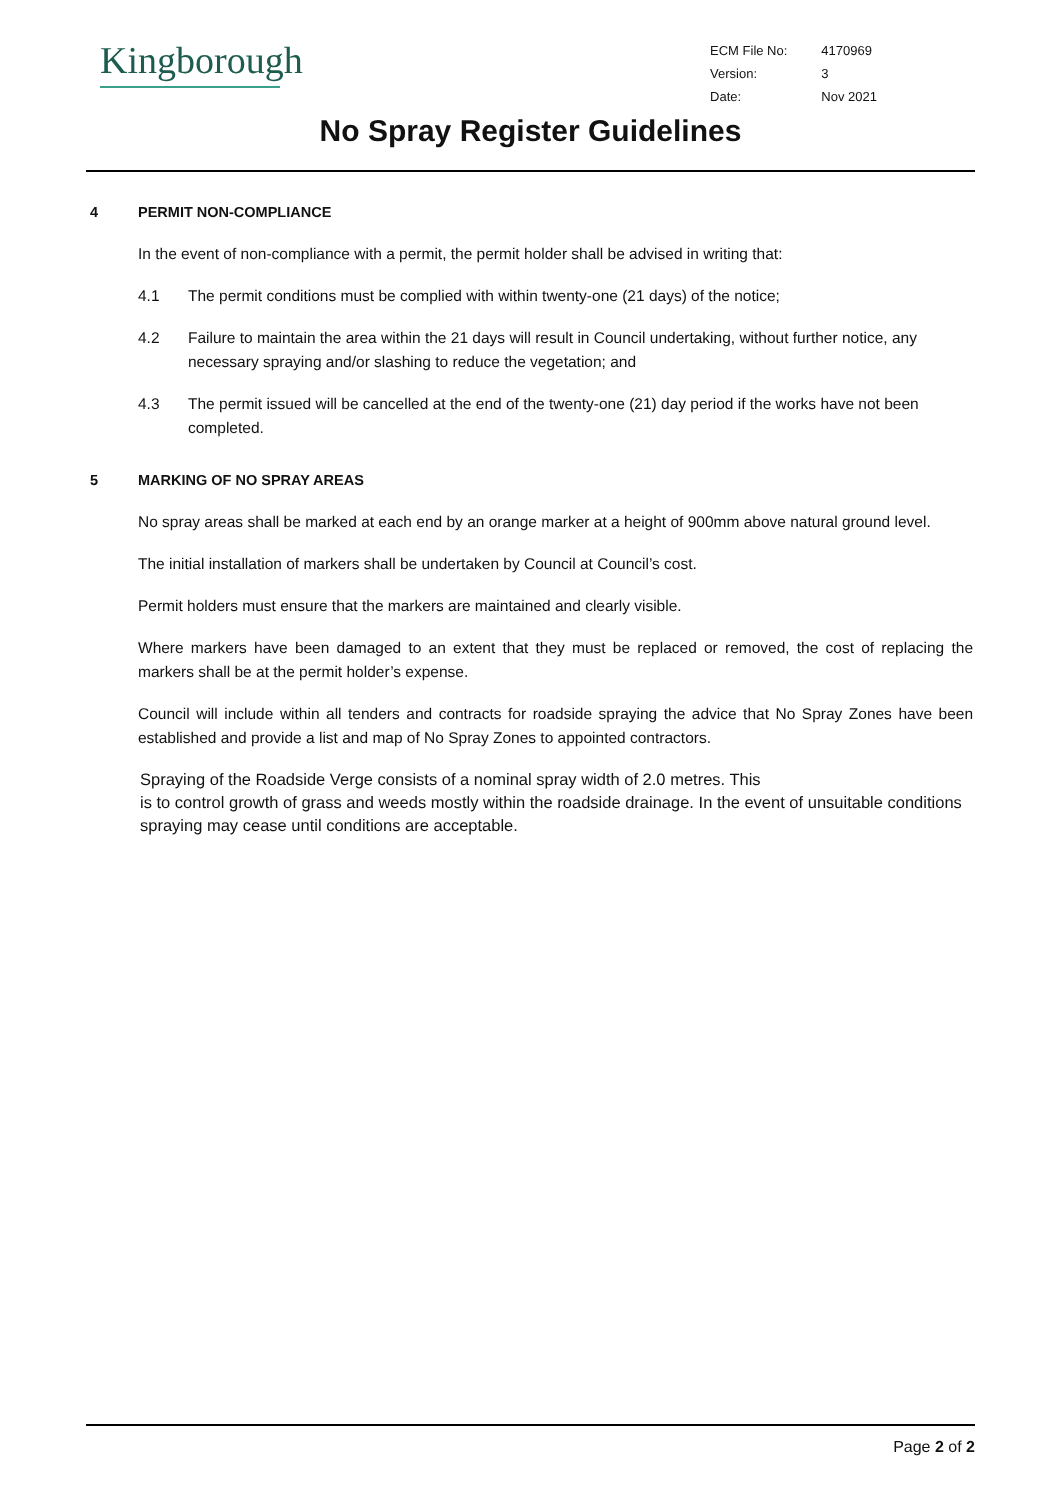Kingborough
| ECM File No: | 4170969 |
| Version: | 3 |
| Date: | Nov 2021 |
No Spray Register Guidelines
4 PERMIT NON-COMPLIANCE
In the event of non-compliance with a permit, the permit holder shall be advised in writing that:
4.1 The permit conditions must be complied with within twenty-one (21 days) of the notice;
4.2 Failure to maintain the area within the 21 days will result in Council undertaking, without further notice, any necessary spraying and/or slashing to reduce the vegetation; and
4.3 The permit issued will be cancelled at the end of the twenty-one (21) day period if the works have not been completed.
5 MARKING OF NO SPRAY AREAS
No spray areas shall be marked at each end by an orange marker at a height of 900mm above natural ground level.
The initial installation of markers shall be undertaken by Council at Council’s cost.
Permit holders must ensure that the markers are maintained and clearly visible.
Where markers have been damaged to an extent that they must be replaced or removed, the cost of replacing the markers shall be at the permit holder’s expense.
Council will include within all tenders and contracts for roadside spraying the advice that No Spray Zones have been established and provide a list and map of No Spray Zones to appointed contractors.
Spraying of the Roadside Verge consists of a nominal spray width of 2.0 metres. This
is to control growth of grass and weeds mostly within the roadside drainage. In the event of unsuitable conditions spraying may cease until conditions are acceptable.
Page 2 of 2